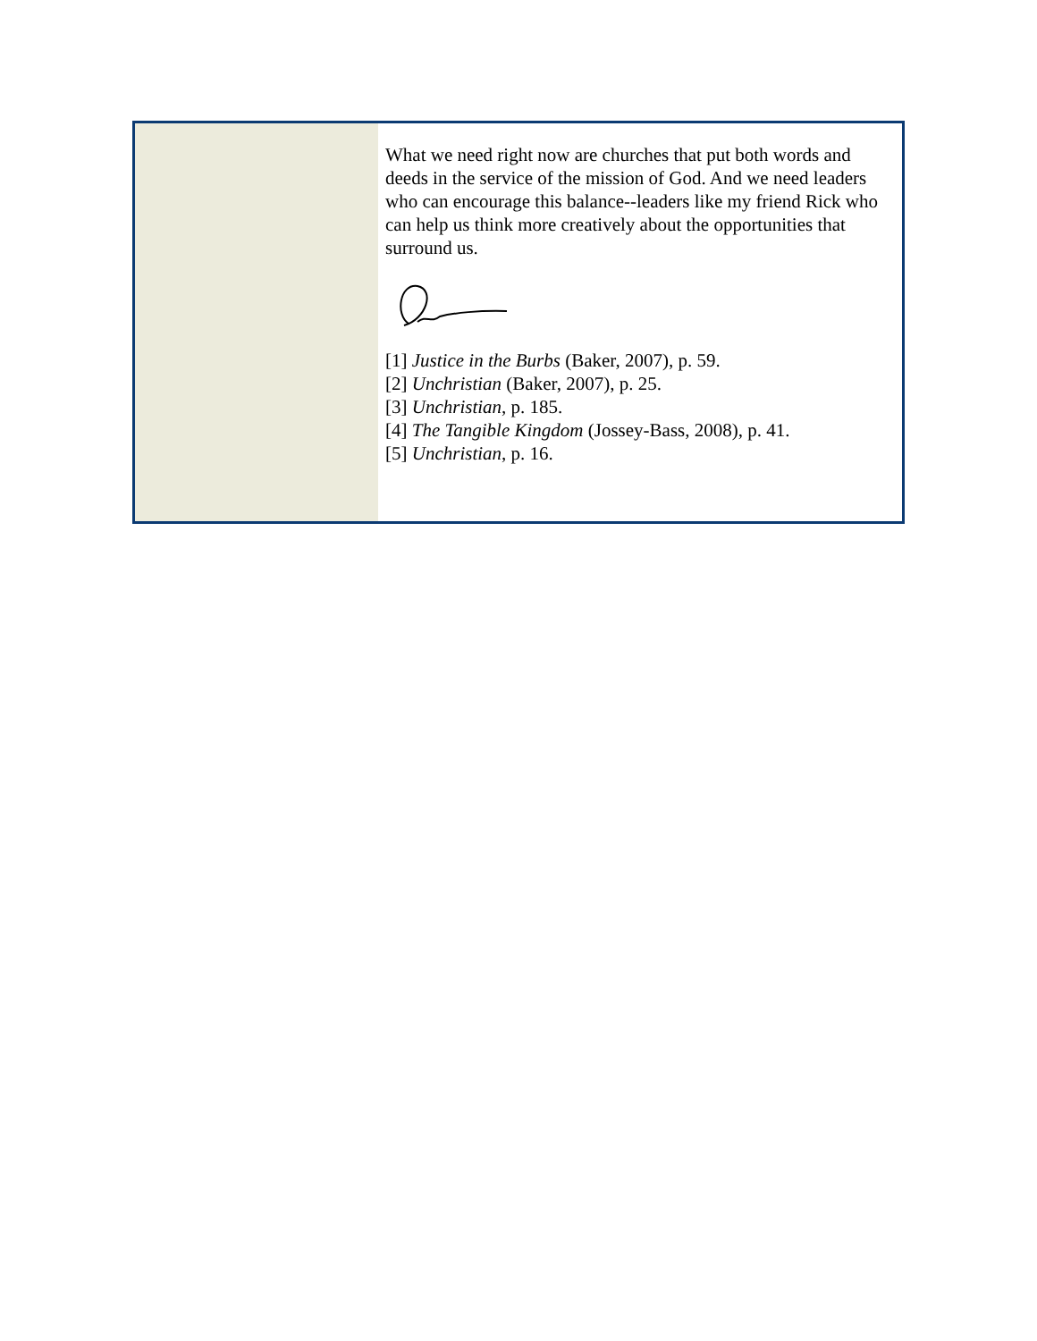What we need right now are churches that put both words and deeds in the service of the mission of God. And we need leaders who can encourage this balance--leaders like my friend Rick who can help us think more creatively about the opportunities that surround us.
[1] Justice in the Burbs (Baker, 2007), p. 59.
[2] Unchristian (Baker, 2007), p. 25.
[3] Unchristian, p. 185.
[4] The Tangible Kingdom (Jossey-Bass, 2008), p. 41.
[5] Unchristian, p. 16.